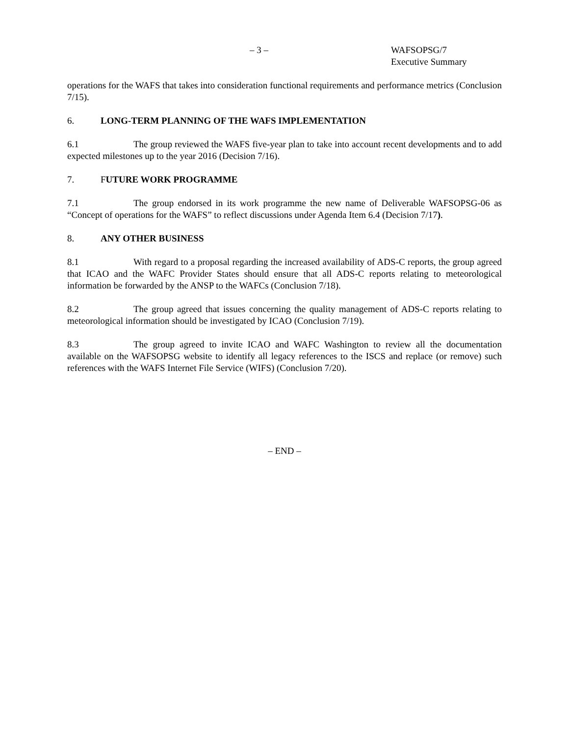– 3 – WAFSOPSG/7
Executive Summary
operations for the WAFS that takes into consideration functional requirements and performance metrics (Conclusion 7/15).
6. LONG-TERM PLANNING OF THE WAFS IMPLEMENTATION
6.1 The group reviewed the WAFS five-year plan to take into account recent developments and to add expected milestones up to the year 2016 (Decision 7/16).
7. FUTURE WORK PROGRAMME
7.1 The group endorsed in its work programme the new name of Deliverable WAFSOPSG-06 as “Concept of operations for the WAFS” to reflect discussions under Agenda Item 6.4 (Decision 7/17).
8. ANY OTHER BUSINESS
8.1 With regard to a proposal regarding the increased availability of ADS-C reports, the group agreed that ICAO and the WAFC Provider States should ensure that all ADS-C reports relating to meteorological information be forwarded by the ANSP to the WAFCs (Conclusion 7/18).
8.2 The group agreed that issues concerning the quality management of ADS-C reports relating to meteorological information should be investigated by ICAO (Conclusion 7/19).
8.3 The group agreed to invite ICAO and WAFC Washington to review all the documentation available on the WAFSOPSG website to identify all legacy references to the ISCS and replace (or remove) such references with the WAFS Internet File Service (WIFS) (Conclusion 7/20).
– END –